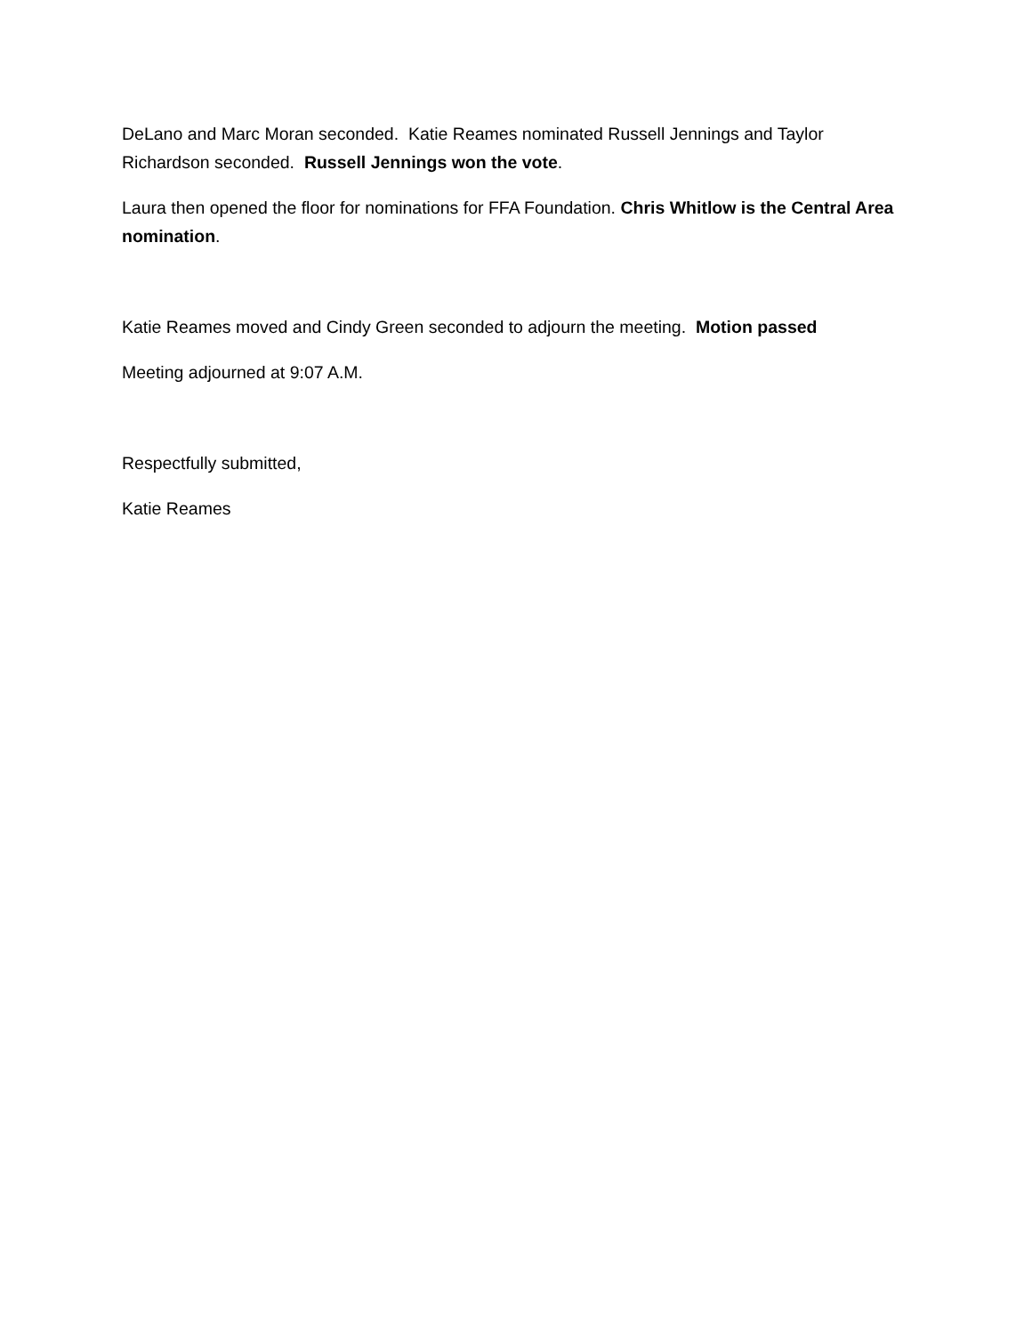DeLano and Marc Moran seconded. Katie Reames nominated Russell Jennings and Taylor Richardson seconded. Russell Jennings won the vote.
Laura then opened the floor for nominations for FFA Foundation. Chris Whitlow is the Central Area nomination.
Katie Reames moved and Cindy Green seconded to adjourn the meeting. Motion passed
Meeting adjourned at 9:07 A.M.
Respectfully submitted,
Katie Reames